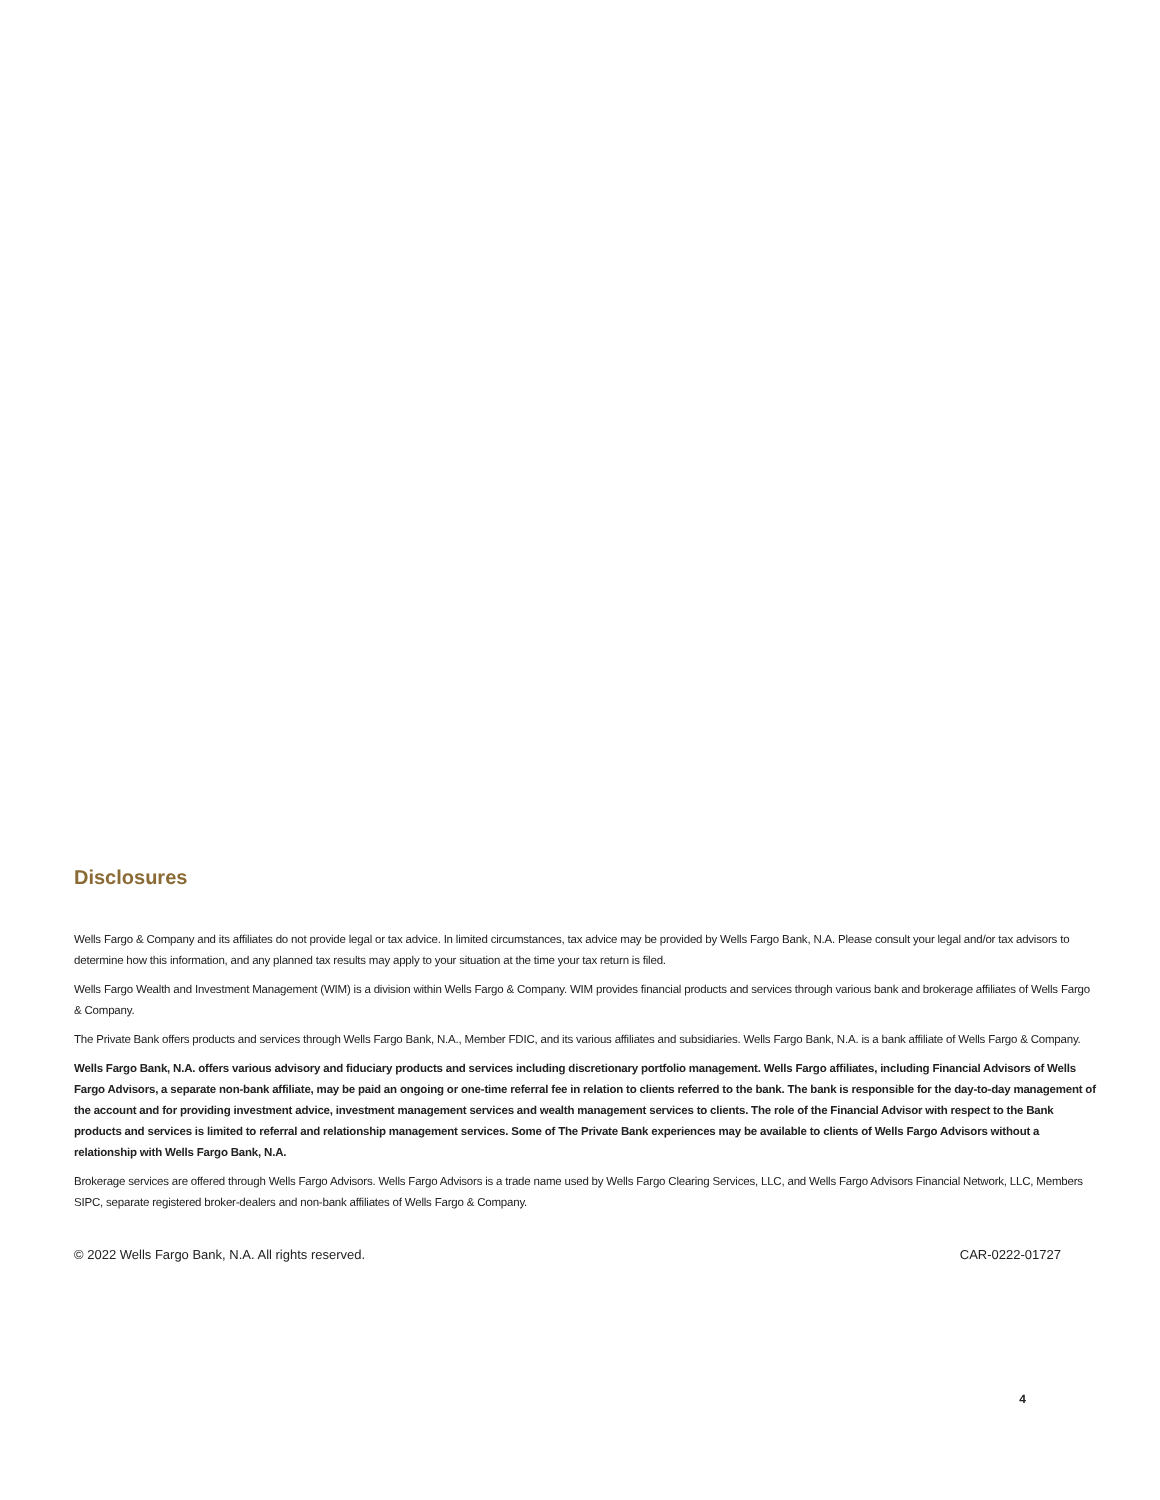Disclosures
Wells Fargo & Company and its affiliates do not provide legal or tax advice. In limited circumstances, tax advice may be provided by Wells Fargo Bank, N.A. Please consult your legal and/or tax advisors to determine how this information, and any planned tax results may apply to your situation at the time your tax return is filed.
Wells Fargo Wealth and Investment Management (WIM) is a division within Wells Fargo & Company. WIM provides financial products and services through various bank and brokerage affiliates of Wells Fargo & Company.
The Private Bank offers products and services through Wells Fargo Bank, N.A., Member FDIC, and its various affiliates and subsidiaries. Wells Fargo Bank, N.A. is a bank affiliate of Wells Fargo & Company.
Wells Fargo Bank, N.A. offers various advisory and fiduciary products and services including discretionary portfolio management. Wells Fargo affiliates, including Financial Advisors of Wells Fargo Advisors, a separate non-bank affiliate, may be paid an ongoing or one-time referral fee in relation to clients referred to the bank. The bank is responsible for the day-to-day management of the account and for providing investment advice, investment management services and wealth management services to clients. The role of the Financial Advisor with respect to the Bank products and services is limited to referral and relationship management services. Some of The Private Bank experiences may be available to clients of Wells Fargo Advisors without a relationship with Wells Fargo Bank, N.A.
Brokerage services are offered through Wells Fargo Advisors. Wells Fargo Advisors is a trade name used by Wells Fargo Clearing Services, LLC, and Wells Fargo Advisors Financial Network, LLC, Members SIPC, separate registered broker-dealers and non-bank affiliates of Wells Fargo & Company.
© 2022 Wells Fargo Bank, N.A. All rights reserved. CAR-0222-01727
4